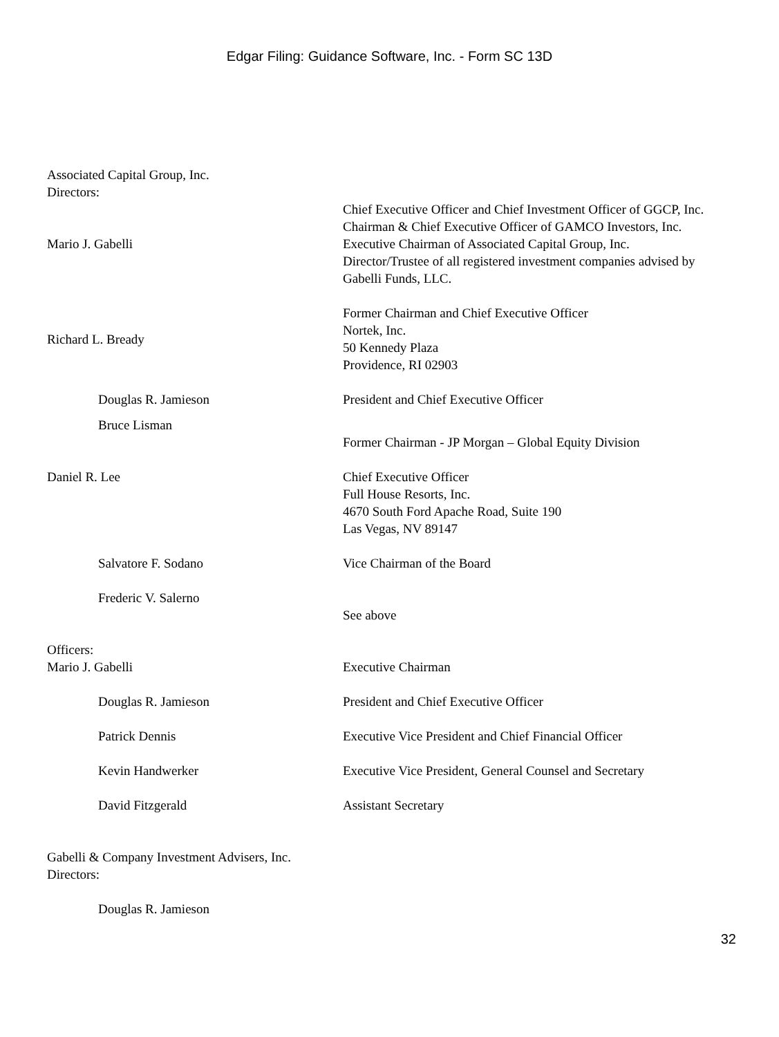Edgar Filing: Guidance Software, Inc. - Form SC 13D
| Associated Capital Group, Inc. Directors: | |
| Mario J. Gabelli | Chief Executive Officer and Chief Investment Officer of GGCP, Inc. Chairman & Chief Executive Officer of GAMCO Investors, Inc. Executive Chairman of Associated Capital Group, Inc. Director/Trustee of all registered investment companies advised by Gabelli Funds, LLC. |
| Richard L. Bready | Former Chairman and Chief Executive Officer Nortek, Inc. 50 Kennedy Plaza Providence, RI 02903 |
| Douglas R. Jamieson | President and Chief Executive Officer |
| Bruce Lisman | |
| | Former Chairman - JP Morgan – Global Equity Division |
| Daniel R. Lee | Chief Executive Officer Full House Resorts, Inc. 4670 South Ford Apache Road, Suite 190 Las Vegas, NV 89147 |
| Salvatore F. Sodano | Vice Chairman of the Board |
| Frederic V. Salerno | |
| | See above |
| Officers: Mario J. Gabelli | Executive Chairman |
| Douglas R. Jamieson | President and Chief Executive Officer |
| Patrick Dennis | Executive Vice President and Chief Financial Officer |
| Kevin Handwerker | Executive Vice President, General Counsel and Secretary |
| David Fitzgerald | Assistant Secretary |
| Gabelli & Company Investment Advisers, Inc. Directors: | |
| Douglas R. Jamieson | |
32